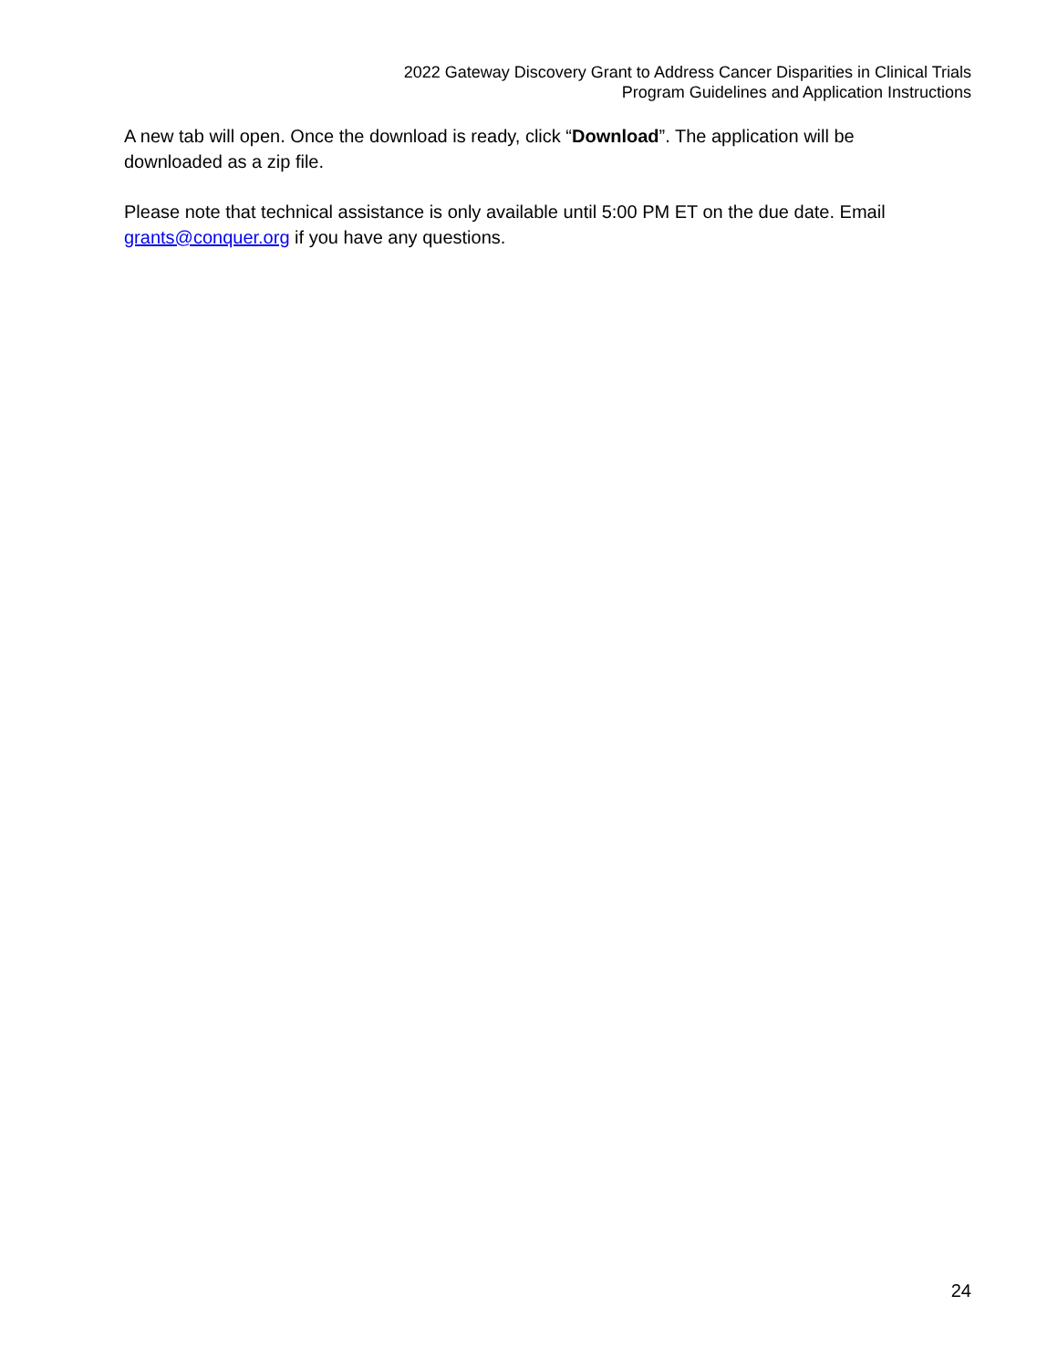2022 Gateway Discovery Grant to Address Cancer Disparities in Clinical Trials
Program Guidelines and Application Instructions
A new tab will open. Once the download is ready, click “Download”. The application will be downloaded as a zip file.
Please note that technical assistance is only available until 5:00 PM ET on the due date. Email grants@conquer.org if you have any questions.
24